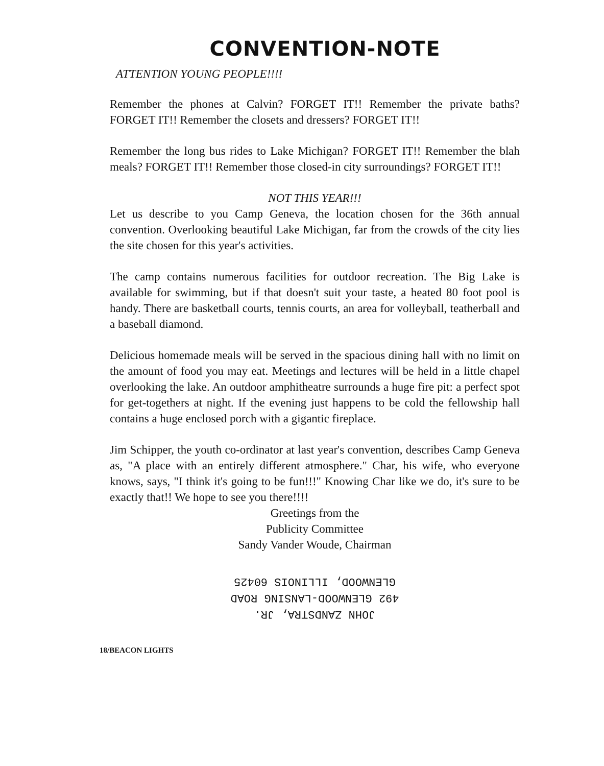CONVENTION-NOTE
ATTENTION YOUNG PEOPLE!!!!
Remember the phones at Calvin? FORGET IT!! Remember the private baths? FORGET IT!! Remember the closets and dressers? FORGET IT!!
Remember the long bus rides to Lake Michigan? FORGET IT!! Remember the blah meals? FORGET IT!! Remember those closed-in city surroundings? FORGET IT!!
NOT THIS YEAR!!!
Let us describe to you Camp Geneva, the location chosen for the 36th annual convention. Overlooking beautiful Lake Michigan, far from the crowds of the city lies the site chosen for this year's activities.
The camp contains numerous facilities for outdoor recreation. The Big Lake is available for swimming, but if that doesn't suit your taste, a heated 80 foot pool is handy. There are basketball courts, tennis courts, an area for volleyball, teatherball and a baseball diamond.
Delicious homemade meals will be served in the spacious dining hall with no limit on the amount of food you may eat. Meetings and lectures will be held in a little chapel overlooking the lake. An outdoor amphitheatre surrounds a huge fire pit: a perfect spot for get-togethers at night. If the evening just happens to be cold the fellowship hall contains a huge enclosed porch with a gigantic fireplace.
Jim Schipper, the youth co-ordinator at last year's convention, describes Camp Geneva as, "A place with an entirely different atmosphere." Char, his wife, who everyone knows, says, "I think it's going to be fun!!!" Knowing Char like we do, it's sure to be exactly that!! We hope to see you there!!!!
Greetings from the
Publicity Committee
Sandy Vander Woude, Chairman
JOHN ZANDSTRA, JR.
492 GLENWOOD-LANSING ROAD
GLENWOOD, ILLINOIS 60425
18/BEACON LIGHTS